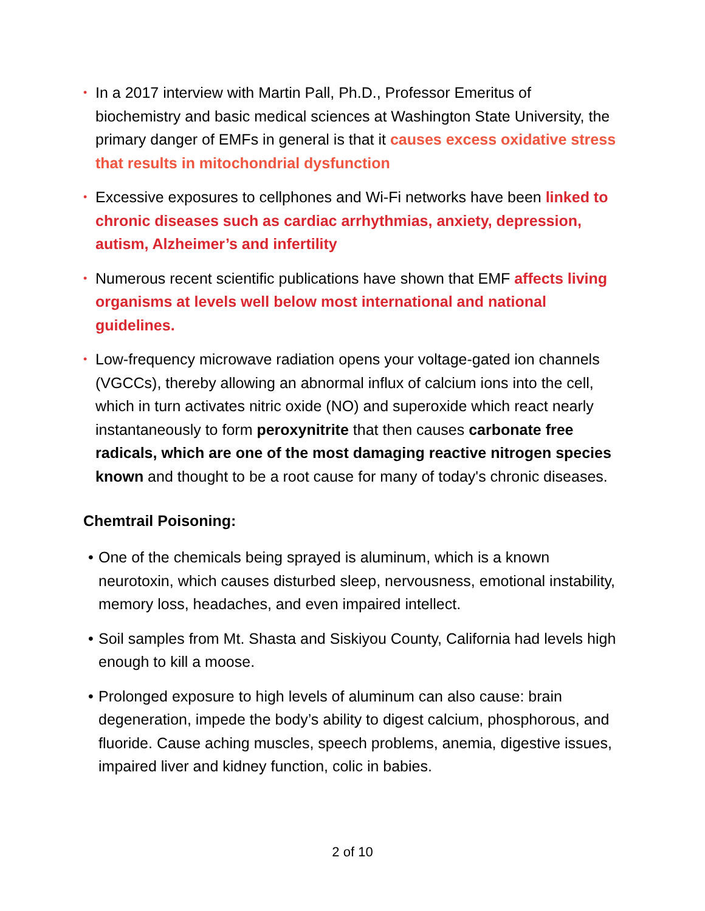• In a 2017 interview with Martin Pall, Ph.D., Professor Emeritus of biochemistry and basic medical sciences at Washington State University, the primary danger of EMFs in general is that it causes excess oxidative stress that results in mitochondrial dysfunction
• Excessive exposures to cellphones and Wi-Fi networks have been linked to chronic diseases such as cardiac arrhythmias, anxiety, depression, autism, Alzheimer’s and infertility
• Numerous recent scientific publications have shown that EMF affects living organisms at levels well below most international and national guidelines.
• Low-frequency microwave radiation opens your voltage-gated ion channels (VGCCs), thereby allowing an abnormal influx of calcium ions into the cell, which in turn activates nitric oxide (NO) and superoxide which react nearly instantaneously to form peroxynitrite that then causes carbonate free radicals, which are one of the most damaging reactive nitrogen species known and thought to be a root cause for many of today's chronic diseases.
Chemtrail Poisoning:
• One of the chemicals being sprayed is aluminum, which is a known neurotoxin, which causes disturbed sleep, nervousness, emotional instability, memory loss, headaches, and even impaired intellect.
• Soil samples from Mt. Shasta and Siskiyou County, California had levels high enough to kill a moose.
• Prolonged exposure to high levels of aluminum can also cause: brain degeneration, impede the body’s ability to digest calcium, phosphorous, and fluoride. Cause aching muscles, speech problems, anemia, digestive issues, impaired liver and kidney function, colic in babies.
2 of 10